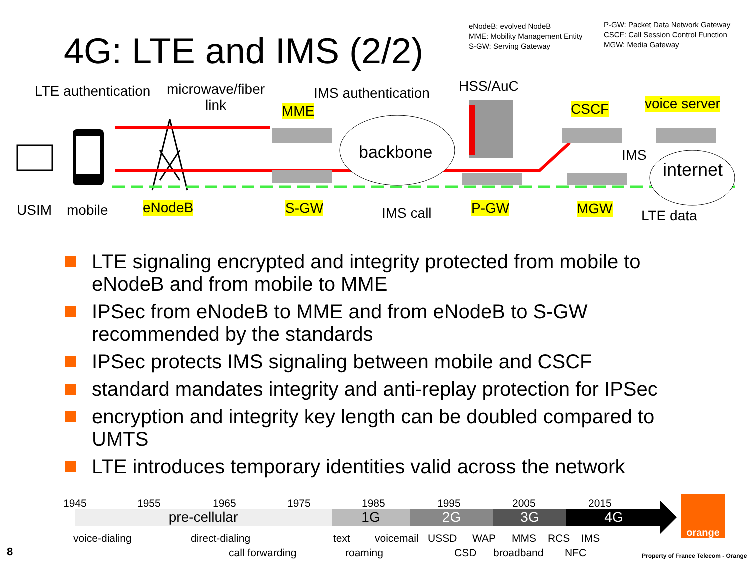4G: LTE and IMS (2/2)
eNodeB: evolved NodeB
MME: Mobility Management Entity
S-GW: Serving Gateway
P-GW: Packet Data Network Gateway
CSCF: Call Session Control Function
MGW: Media Gateway
LTE authentication
microwave/fiber
link
IMS authentication HSS/AuC
MME CSCF voice server
backbone IMS
internet
USIM mobile eNodeB S-GW IMS call P-GW MGW LTE data
LTE signaling encrypted and integrity protected from mobile to eNodeB and from mobile to MME
IPSec from eNodeB to MME and from eNodeB to S-GW recommended by the standards
IPSec protects IMS signaling between mobile and CSCF
standard mandates integrity and anti-replay protection for IPSec
encryption and integrity key length can be doubled compared to UMTS
LTE introduces temporary identities valid across the network
1945 1955 1965 1975 1985 1995 2005 2015
pre-cellular 1G 2G 3G 4G
voice-dialing direct-dialing text voicemail USSD WAP MMS RCS IMS
call forwarding roaming CSD broadband NFC
orange
8
Property of France Telecom - Orange